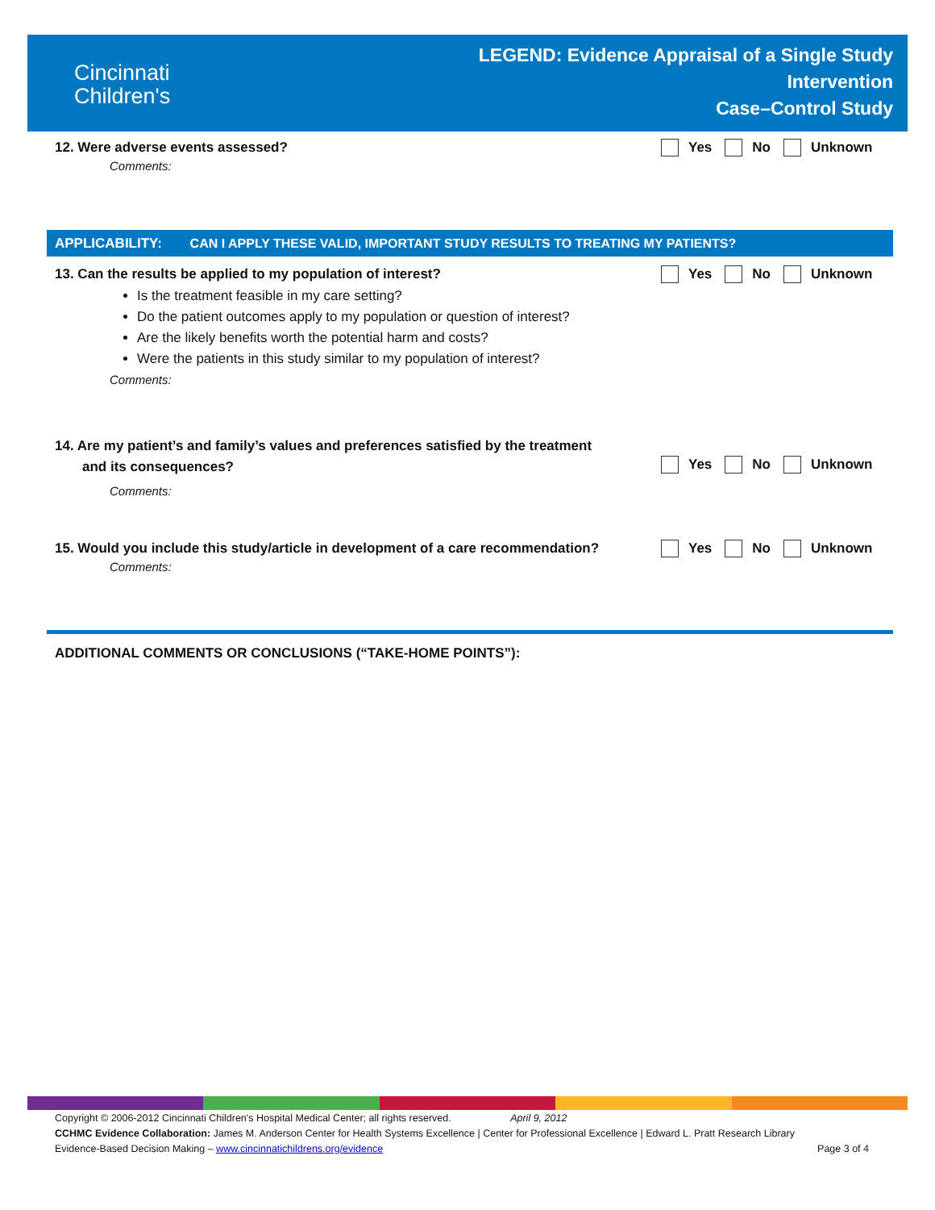Cincinnati
Children's
LEGEND: Evidence Appraisal of a Single Study
Intervention
Case–Control Study
12. Were adverse events assessed?
Comments:
Yes No Unknown
APPLICABILITY: CAN I APPLY THESE VALID, IMPORTANT STUDY RESULTS TO TREATING MY PATIENTS?
13. Can the results be applied to my population of interest?
Is the treatment feasible in my care setting?
Do the patient outcomes apply to my population or question of interest?
Are the likely benefits worth the potential harm and costs?
Were the patients in this study similar to my population of interest?
Comments:
Yes No Unknown
14. Are my patient’s and family’s values and preferences satisfied by the treatment
and its consequences?
Comments:
Yes No Unknown
15. Would you include this study/article in development of a care recommendation?
Comments:
Yes No Unknown
ADDITIONAL COMMENTS OR CONCLUSIONS (“TAKE-HOME POINTS”):
Copyright © 2006-2012 Cincinnati Children's Hospital Medical Center; all rights reserved. April 9, 2012
CCHMC Evidence Collaboration: James M. Anderson Center for Health Systems Excellence | Center for Professional Excellence | Edward L. Pratt Research Library
Evidence-Based Decision Making – www.cincinnatichildrens.org/evidence Page 3 of 4